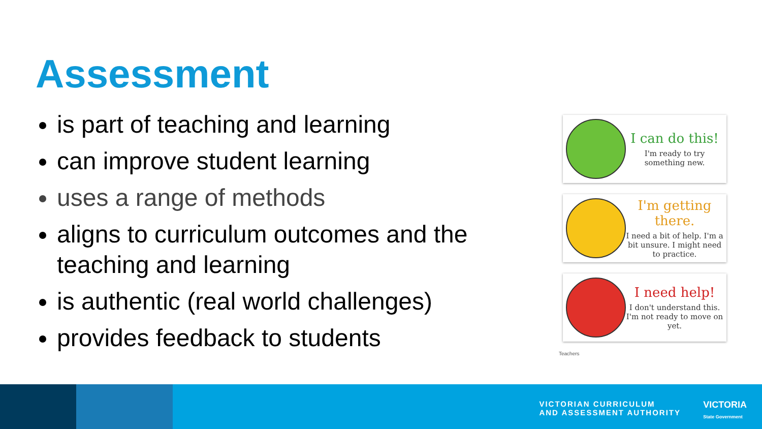Assessment
is part of teaching and learning
can improve student learning
uses a range of methods
aligns to curriculum outcomes and the teaching and learning
is authentic (real world challenges)
provides feedback to students
I can do this!
I'm ready to try something new.
I'm getting there.
I need a bit of help. I'm a bit unsure. I might need to practice.
I need help!
I don't understand this. I'm not ready to move on yet.
Teachers
VICTORIAN CURRICULUM
AND ASSESSMENT AUTHORITY
VICTORIA
State Government